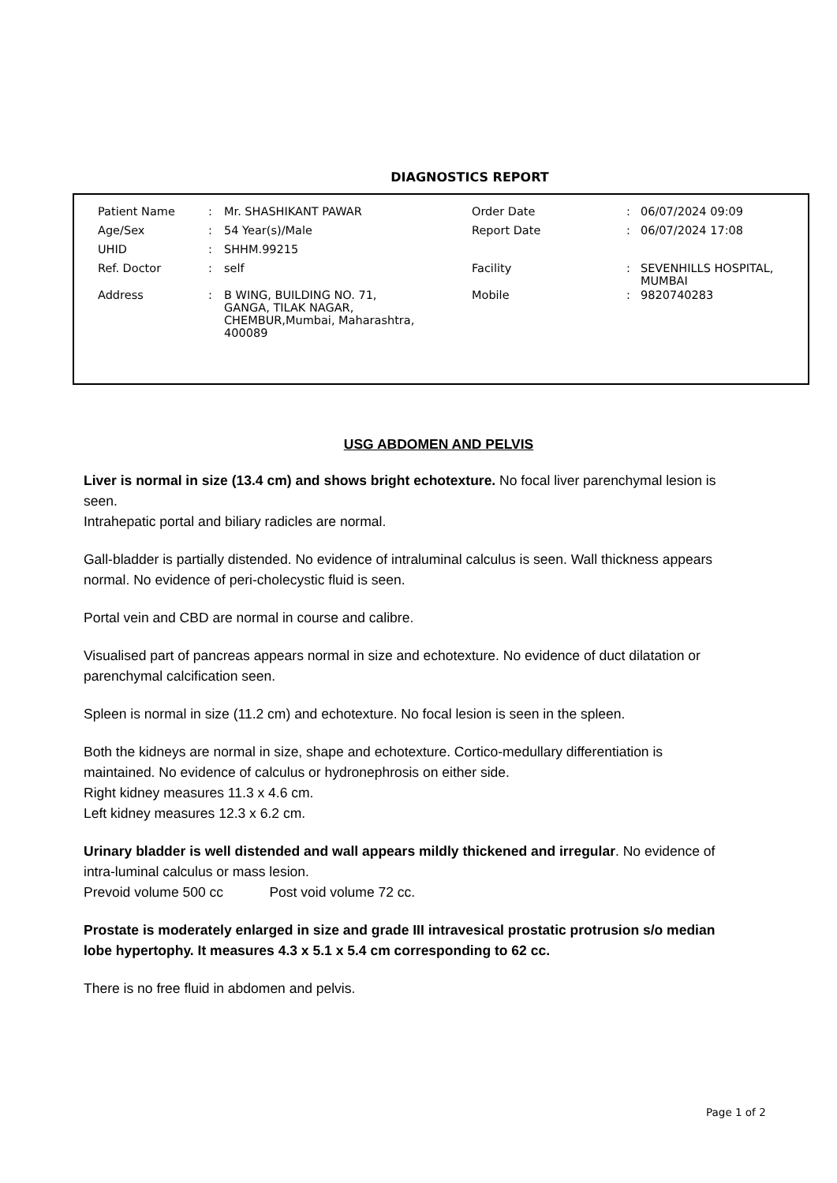DIAGNOSTICS REPORT
| Patient Name | : | Mr. SHASHIKANT PAWAR | Order Date | : | 06/07/2024 09:09 |
| Age/Sex | : | 54 Year(s)/Male | Report Date | : | 06/07/2024 17:08 |
| UHID | : | SHHM.99215 | | | |
| Ref. Doctor | : | self | Facility | : | SEVENHILLS HOSPITAL, MUMBAI |
| Address | : | B WING, BUILDING NO. 71, GANGA, TILAK NAGAR, CHEMBUR,Mumbai, Maharashtra, 400089 | Mobile | : | 9820740283 |
USG ABDOMEN AND PELVIS
Liver is normal in size (13.4 cm) and shows bright echotexture. No focal liver parenchymal lesion is seen.
Intrahepatic portal and biliary radicles are normal.
Gall-bladder is partially distended. No evidence of intraluminal calculus is seen. Wall thickness appears normal. No evidence of peri-cholecystic fluid is seen.
Portal vein and CBD are normal in course and calibre.
Visualised part of pancreas appears normal in size and echotexture. No evidence of duct dilatation or parenchymal calcification seen.
Spleen is normal in size (11.2 cm) and echotexture. No focal lesion is seen in the spleen.
Both the kidneys are normal in size, shape and echotexture. Cortico-medullary differentiation is maintained. No evidence of calculus or hydronephrosis on either side.
Right kidney measures 11.3 x 4.6 cm.
Left kidney measures 12.3 x 6.2 cm.
Urinary bladder is well distended and wall appears mildly thickened and irregular. No evidence of intra-luminal calculus or mass lesion.
Prevoid volume 500 cc Post void volume 72 cc.
Prostate is moderately enlarged in size and grade III intravesical prostatic protrusion s/o median lobe hypertophy. It measures 4.3 x 5.1 x 5.4 cm corresponding to 62 cc.
There is no free fluid in abdomen and pelvis.
Page 1 of 2